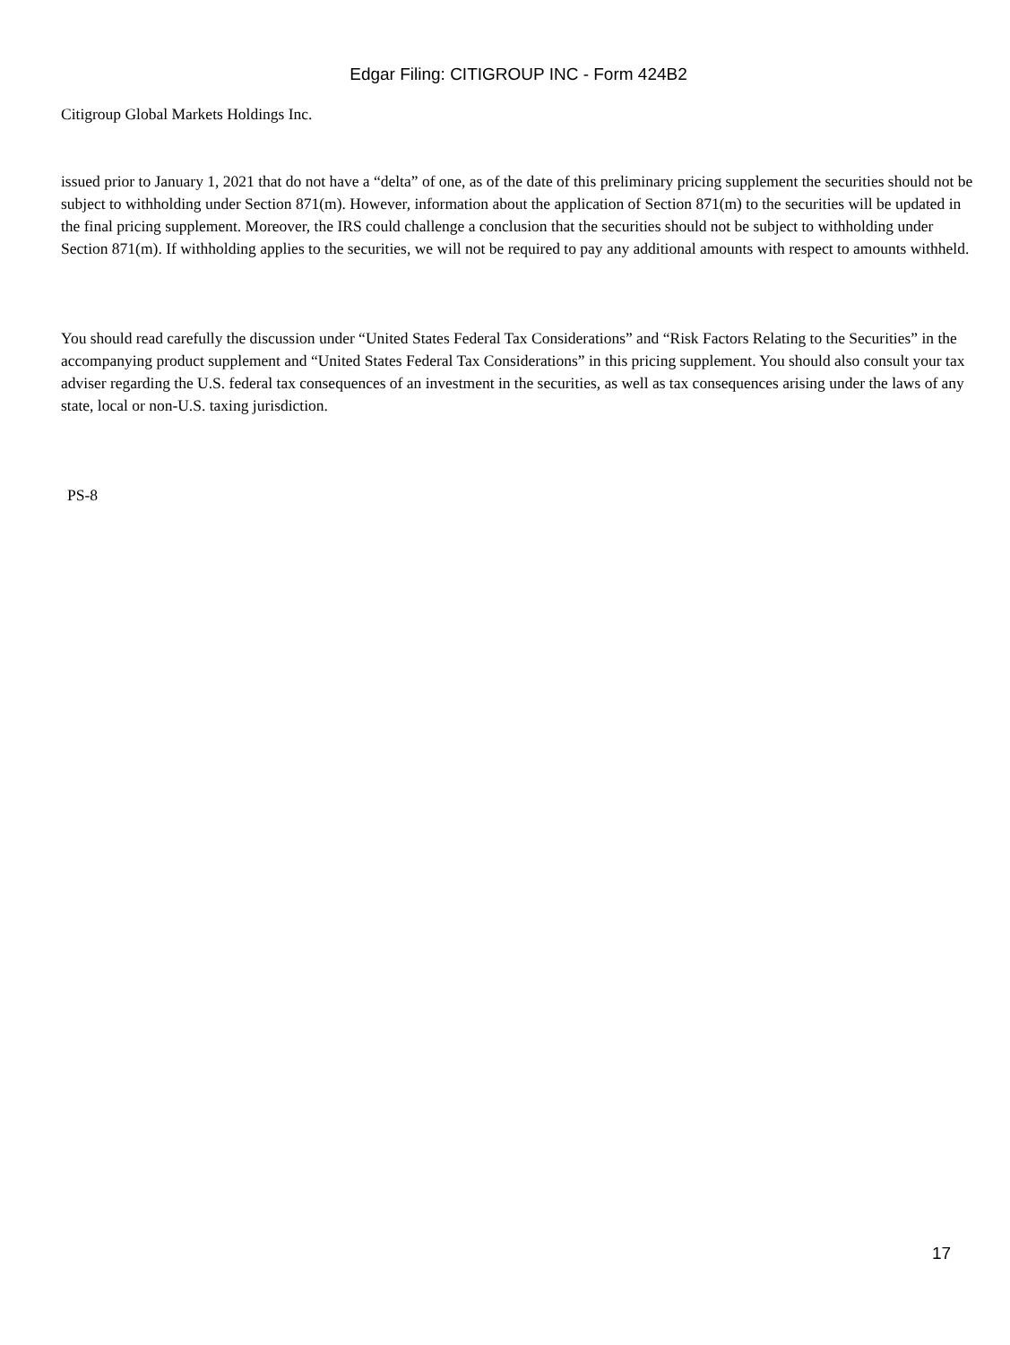Edgar Filing: CITIGROUP INC - Form 424B2
Citigroup Global Markets Holdings Inc.
issued prior to January 1, 2021 that do not have a “delta” of one, as of the date of this preliminary pricing supplement the securities should not be subject to withholding under Section 871(m). However, information about the application of Section 871(m) to the securities will be updated in the final pricing supplement. Moreover, the IRS could challenge a conclusion that the securities should not be subject to withholding under Section 871(m). If withholding applies to the securities, we will not be required to pay any additional amounts with respect to amounts withheld.
You should read carefully the discussion under “United States Federal Tax Considerations” and “Risk Factors Relating to the Securities” in the accompanying product supplement and “United States Federal Tax Considerations” in this pricing supplement. You should also consult your tax adviser regarding the U.S. federal tax consequences of an investment in the securities, as well as tax consequences arising under the laws of any state, local or non-U.S. taxing jurisdiction.
PS-8
17